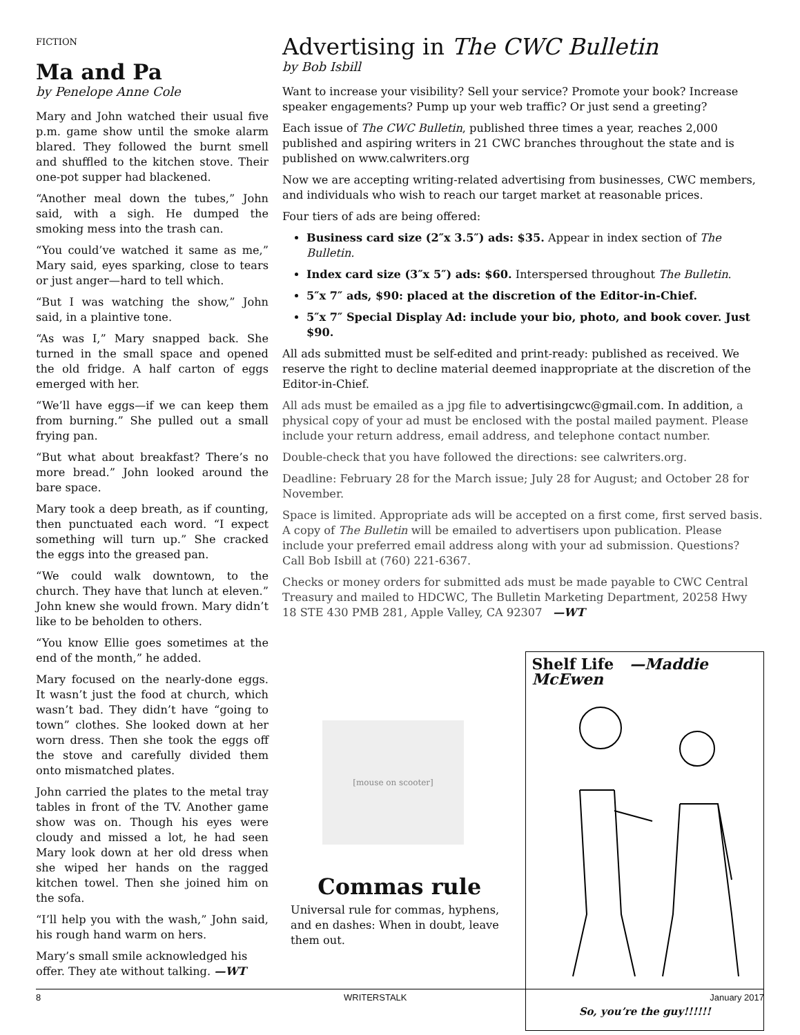FICTION
Ma and Pa
by Penelope Anne Cole
Mary and John watched their usual five p.m. game show until the smoke alarm blared. They followed the burnt smell and shuffled to the kitchen stove. Their one-pot supper had blackened.
“Another meal down the tubes,” John said, with a sigh. He dumped the smoking mess into the trash can.
“You could’ve watched it same as me,” Mary said, eyes sparking, close to tears or just anger—hard to tell which.
“But I was watching the show,” John said, in a plaintive tone.
“As was I,” Mary snapped back. She turned in the small space and opened the old fridge. A half carton of eggs emerged with her.
“We’ll have eggs—if we can keep them from burning.” She pulled out a small frying pan.
“But what about breakfast? There’s no more bread.” John looked around the bare space.
Mary took a deep breath, as if counting, then punctuated each word. “I expect something will turn up.” She cracked the eggs into the greased pan.
“We could walk downtown, to the church. They have that lunch at eleven.” John knew she would frown. Mary didn’t like to be beholden to others.
“You know Ellie goes sometimes at the end of the month,” he added.
Mary focused on the nearly-done eggs. It wasn’t just the food at church, which wasn’t bad. They didn’t have “going to town” clothes. She looked down at her worn dress. Then she took the eggs off the stove and carefully divided them onto mismatched plates.
John carried the plates to the metal tray tables in front of the TV. Another game show was on. Though his eyes were cloudy and missed a lot, he had seen Mary look down at her old dress when she wiped her hands on the ragged kitchen towel. Then she joined him on the sofa.
“I’ll help you with the wash,” John said, his rough hand warm on hers.
Mary’s small smile acknowledged his offer. They ate without talking. —WT
Advertising in The CWC Bulletin
by Bob Isbill
Want to increase your visibility? Sell your service? Promote your book? Increase speaker engagements? Pump up your web traffic? Or just send a greeting?
Each issue of The CWC Bulletin, published three times a year, reaches 2,000 published and aspiring writers in 21 CWC branches throughout the state and is published on www.calwriters.org
Now we are accepting writing-related advertising from businesses, CWC members, and individuals who wish to reach our target market at reasonable prices.
Four tiers of ads are being offered:
Business card size (2″x 3.5″) ads: $35. Appear in index section of The Bulletin.
Index card size (3″x 5″) ads: $60. Interspersed throughout The Bulletin.
5″x 7″ ads, $90: placed at the discretion of the Editor-in-Chief.
5″x 7″ Special Display Ad: include your bio, photo, and book cover. Just $90.
All ads submitted must be self-edited and print-ready: published as received. We reserve the right to decline material deemed inappropriate at the discretion of the Editor-in-Chief.
All ads must be emailed as a jpg file to advertisingcwc@gmail.com. In addition, a physical copy of your ad must be enclosed with the postal mailed payment. Please include your return address, email address, and telephone contact number.
Double-check that you have followed the directions: see calwriters.org.
Deadline: February 28 for the March issue; July 28 for August; and October 28 for November.
Space is limited. Appropriate ads will be accepted on a first come, first served basis. A copy of The Bulletin will be emailed to advertisers upon publication. Please include your preferred email address along with your ad submission. Questions? Call Bob Isbill at (760) 221-6367.
Checks or money orders for submitted ads must be made payable to CWC Central Treasury and mailed to HDCWC, The Bulletin Marketing Department, 20258 Hwy 18 STE 430 PMB 281, Apple Valley, CA 92307 —WT
[mouse on scooter]
Commas rule
Universal rule for commas, hyphens, and en dashes: When in doubt, leave them out.
Shelf Life —Maddie McEwen
So, you’re the guy!!!!!!
8 WRITERSTALK January 2017